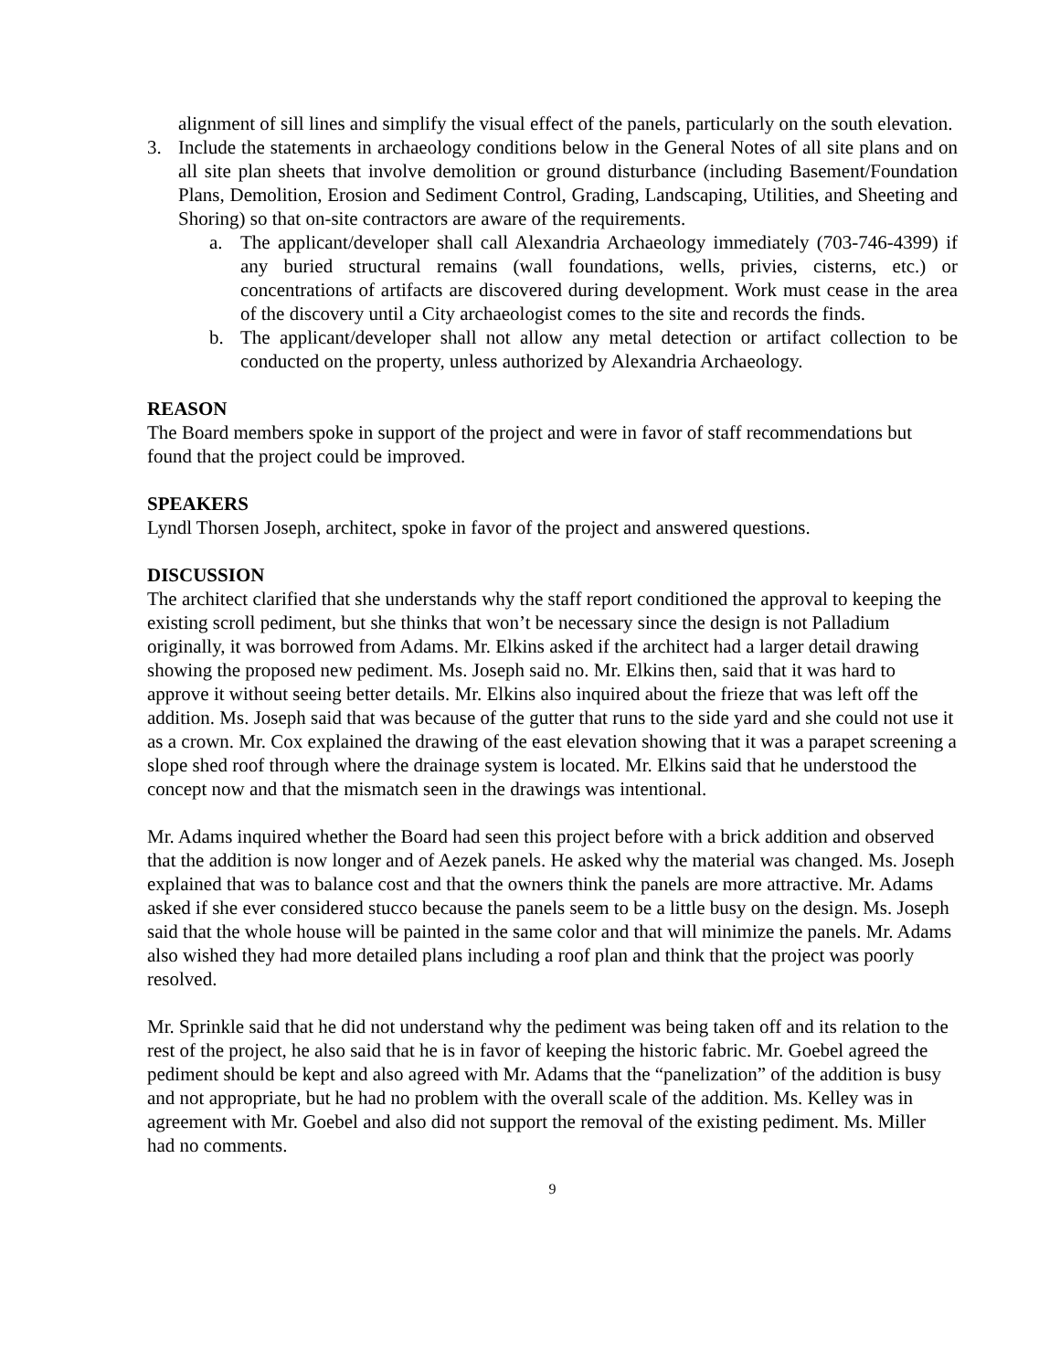alignment of sill lines and simplify the visual effect of the panels, particularly on the south elevation.
3. Include the statements in archaeology conditions below in the General Notes of all site plans and on all site plan sheets that involve demolition or ground disturbance (including Basement/Foundation Plans, Demolition, Erosion and Sediment Control, Grading, Landscaping, Utilities, and Sheeting and Shoring) so that on-site contractors are aware of the requirements.
a. The applicant/developer shall call Alexandria Archaeology immediately (703-746-4399) if any buried structural remains (wall foundations, wells, privies, cisterns, etc.) or concentrations of artifacts are discovered during development. Work must cease in the area of the discovery until a City archaeologist comes to the site and records the finds.
b. The applicant/developer shall not allow any metal detection or artifact collection to be conducted on the property, unless authorized by Alexandria Archaeology.
REASON
The Board members spoke in support of the project and were in favor of staff recommendations but found that the project could be improved.
SPEAKERS
Lyndl Thorsen Joseph, architect, spoke in favor of the project and answered questions.
DISCUSSION
The architect clarified that she understands why the staff report conditioned the approval to keeping the existing scroll pediment, but she thinks that won’t be necessary since the design is not Palladium originally, it was borrowed from Adams. Mr. Elkins asked if the architect had a larger detail drawing showing the proposed new pediment. Ms. Joseph said no. Mr. Elkins then, said that it was hard to approve it without seeing better details. Mr. Elkins also inquired about the frieze that was left off the addition. Ms. Joseph said that was because of the gutter that runs to the side yard and she could not use it as a crown. Mr. Cox explained the drawing of the east elevation showing that it was a parapet screening a slope shed roof through where the drainage system is located. Mr. Elkins said that he understood the concept now and that the mismatch seen in the drawings was intentional.
Mr. Adams inquired whether the Board had seen this project before with a brick addition and observed that the addition is now longer and of Aezek panels. He asked why the material was changed. Ms. Joseph explained that was to balance cost and that the owners think the panels are more attractive. Mr. Adams asked if she ever considered stucco because the panels seem to be a little busy on the design. Ms. Joseph said that the whole house will be painted in the same color and that will minimize the panels. Mr. Adams also wished they had more detailed plans including a roof plan and think that the project was poorly resolved.
Mr. Sprinkle said that he did not understand why the pediment was being taken off and its relation to the rest of the project, he also said that he is in favor of keeping the historic fabric. Mr. Goebel agreed the pediment should be kept and also agreed with Mr. Adams that the “panelization” of the addition is busy and not appropriate, but he had no problem with the overall scale of the addition. Ms. Kelley was in agreement with Mr. Goebel and also did not support the removal of the existing pediment. Ms. Miller had no comments.
9